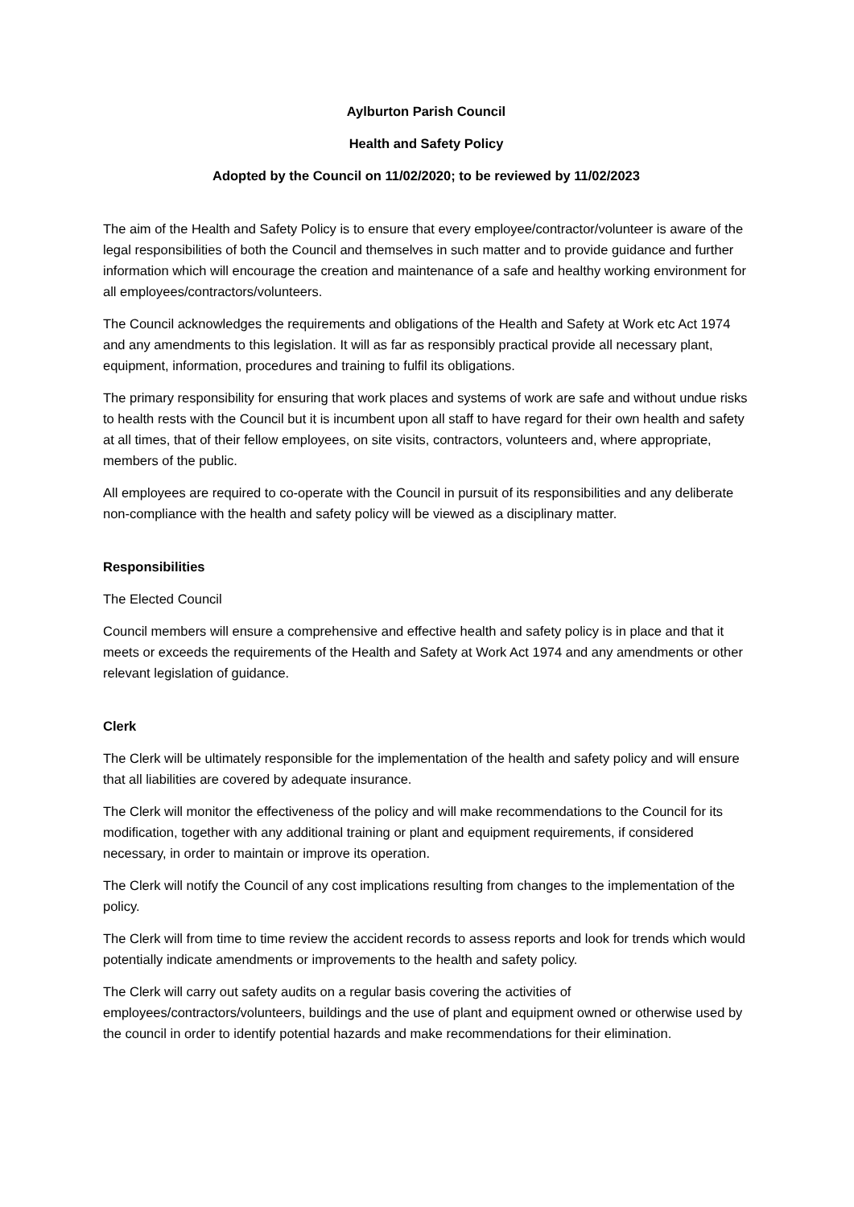Aylburton Parish Council
Health and Safety Policy
Adopted by the Council on 11/02/2020; to be reviewed by 11/02/2023
The aim of the Health and Safety Policy is to ensure that every employee/contractor/volunteer is aware of the legal responsibilities of both the Council and themselves in such matter and to provide guidance and further information which will encourage the creation and maintenance of a safe and healthy working environment for all employees/contractors/volunteers.
The Council acknowledges the requirements and obligations of the Health and Safety at Work etc Act 1974 and any amendments to this legislation. It will as far as responsibly practical provide all necessary plant, equipment, information, procedures and training to fulfil its obligations.
The primary responsibility for ensuring that work places and systems of work are safe and without undue risks to health rests with the Council but it is incumbent upon all staff to have regard for their own health and safety at all times, that of their fellow employees, on site visits, contractors, volunteers and, where appropriate, members of the public.
All employees are required to co-operate with the Council in pursuit of its responsibilities and any deliberate non-compliance with the health and safety policy will be viewed as a disciplinary matter.
Responsibilities
The Elected Council
Council members will ensure a comprehensive and effective health and safety policy is in place and that it meets or exceeds the requirements of the Health and Safety at Work Act 1974 and any amendments or other relevant legislation of guidance.
Clerk
The Clerk will be ultimately responsible for the implementation of the health and safety policy and will ensure that all liabilities are covered by adequate insurance.
The Clerk will monitor the effectiveness of the policy and will make recommendations to the Council for its modification, together with any additional training or plant and equipment requirements, if considered necessary, in order to maintain or improve its operation.
The Clerk will notify the Council of any cost implications resulting from changes to the implementation of the policy.
The Clerk will from time to time review the accident records to assess reports and look for trends which would potentially indicate amendments or improvements to the health and safety policy.
The Clerk will carry out safety audits on a regular basis covering the activities of employees/contractors/volunteers, buildings and the use of plant and equipment owned or otherwise used by the council in order to identify potential hazards and make recommendations for their elimination.